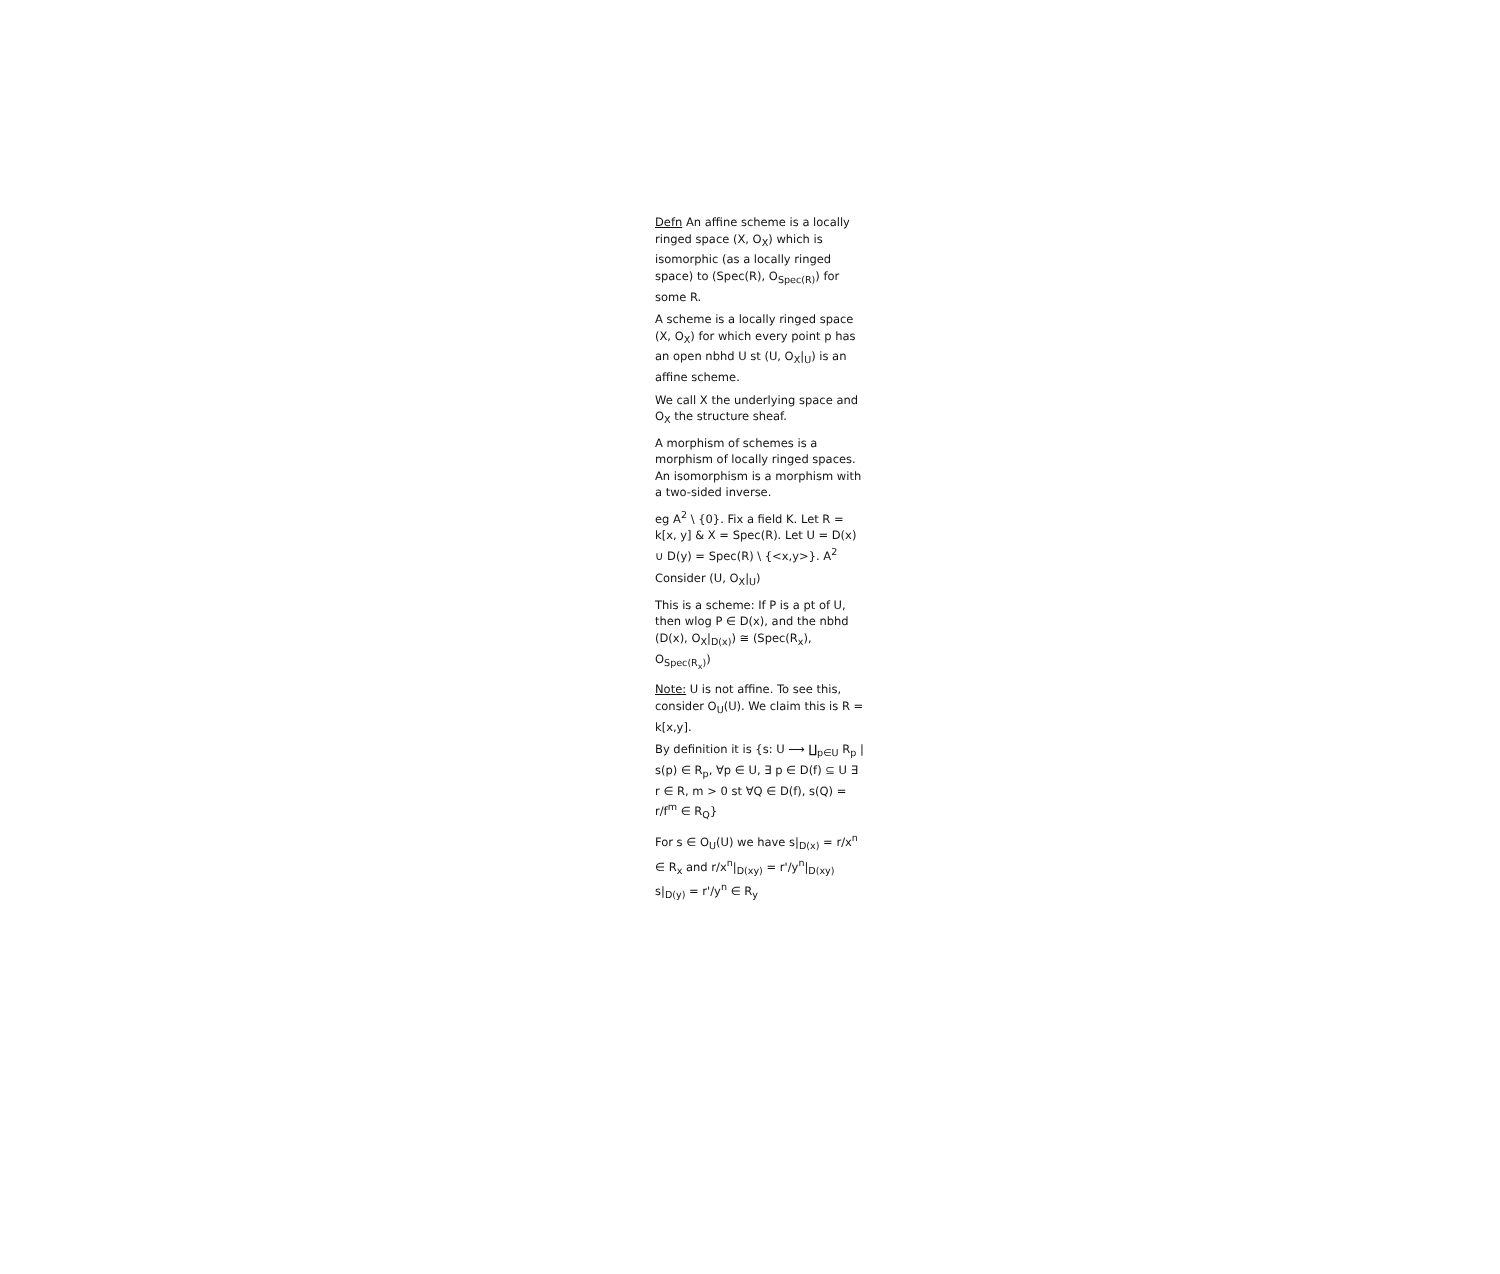Defn An affine scheme is a locally ringed space (X, O<sub>X</sub>) which is isomorphic (as a locally ringed space) to (Spec(R), O<sub>Spec(R)</sub>) for some R.
A scheme is a locally ringed space (X, O<sub>X</sub>) for which every point p has an open nbhd U st (U, O<sub>X</sub>|<sub>U</sub>) is an affine scheme.
We call X the underlying space and O<sub>X</sub> the structure sheaf.
A morphism of schemes is a morphism of locally ringed spaces. An isomorphism is a morphism with a two-sided inverse.
eg A<sup>2</sup> \ {0}. Fix a field K. Let R = k[x, y] & X = Spec(R). Let U = D(x) ∪ D(y) = Spec(R) \ {<x,y>}. A<sup>2</sup>
Consider (U, O<sub>X</sub>|<sub>U</sub>)
This is a scheme: If P is a pt of U, then wlog P ∈ D(x), and the nbhd (D(x), O<sub>X</sub>|<sub>D(x)</sub>) ≅ (Spec(R<sub>x</sub>), O<sub>Spec(R<sub>x</sub>)</sub>)
Note: U is not affine. To see this, consider O<sub>U</sub>(U). We claim this is R = k[x,y].
By definition it is {s: U ⟶ ∐<sub>p∈U</sub> R<sub>p</sub> | s(p) ∈ R<sub>p</sub>, ∀p ∈ U, ∃ p ∈ D(f) ⊆ U ∃ r ∈ R, m > 0 st ∀Q ∈ D(f), s(Q) = r/f<sup>m</sup> ∈ R<sub>Q</sub>}
For s ∈ O<sub>U</sub>(U) we have s|<sub>D(x)</sub> = r/x<sup>n</sup> ∈ R<sub>x</sub> and r/x<sup>n</sup>|<sub>D(xy)</sub> = r'/y<sup>n</sup>|<sub>D(xy)</sub>
s|<sub>D(y)</sub> = r'/y<sup>n</sup> ∈ R<sub>y</sub>